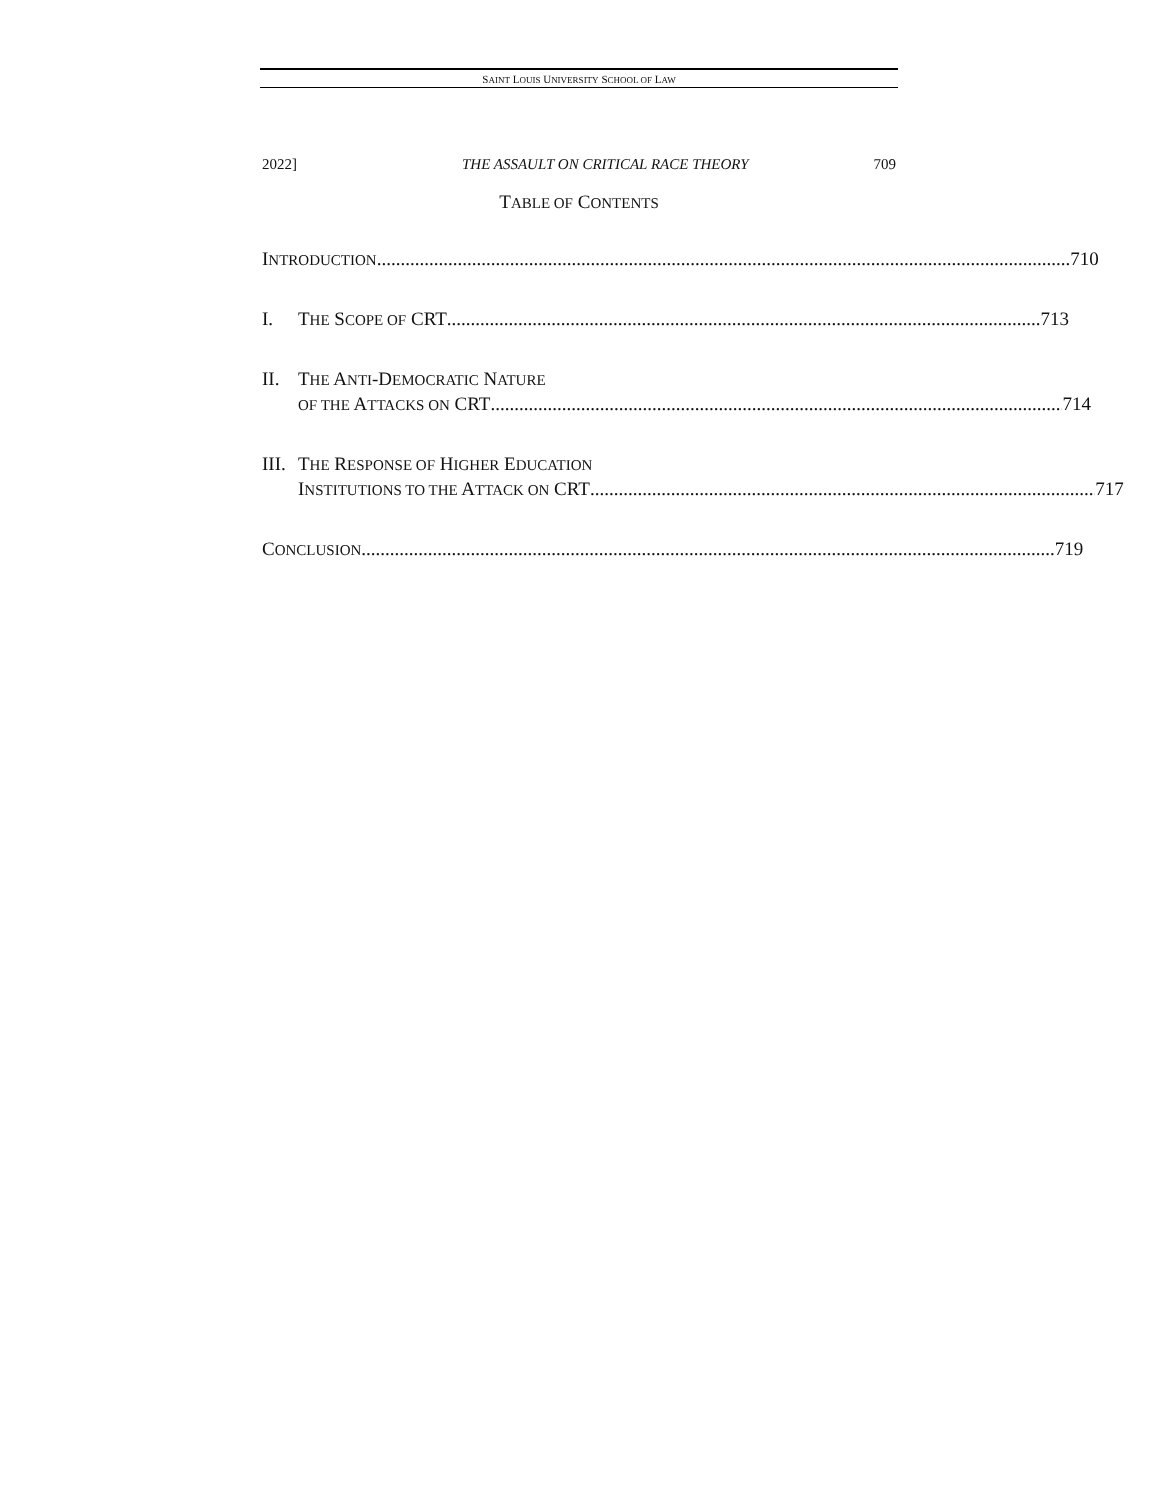SAINT LOUIS UNIVERSITY SCHOOL OF LAW
2022] THE ASSAULT ON CRITICAL RACE THEORY 709
TABLE OF CONTENTS
INTRODUCTION 710
I. THE SCOPE OF CRT 713
II. THE ANTI-DEMOCRATIC NATURE
OF THE ATTACKS ON CRT 714
III.
THE RESPONSE OF HIGHER EDUCATION
INSTITUTIONS TO THE ATTACK ON CRT 717
CONCLUSION 719